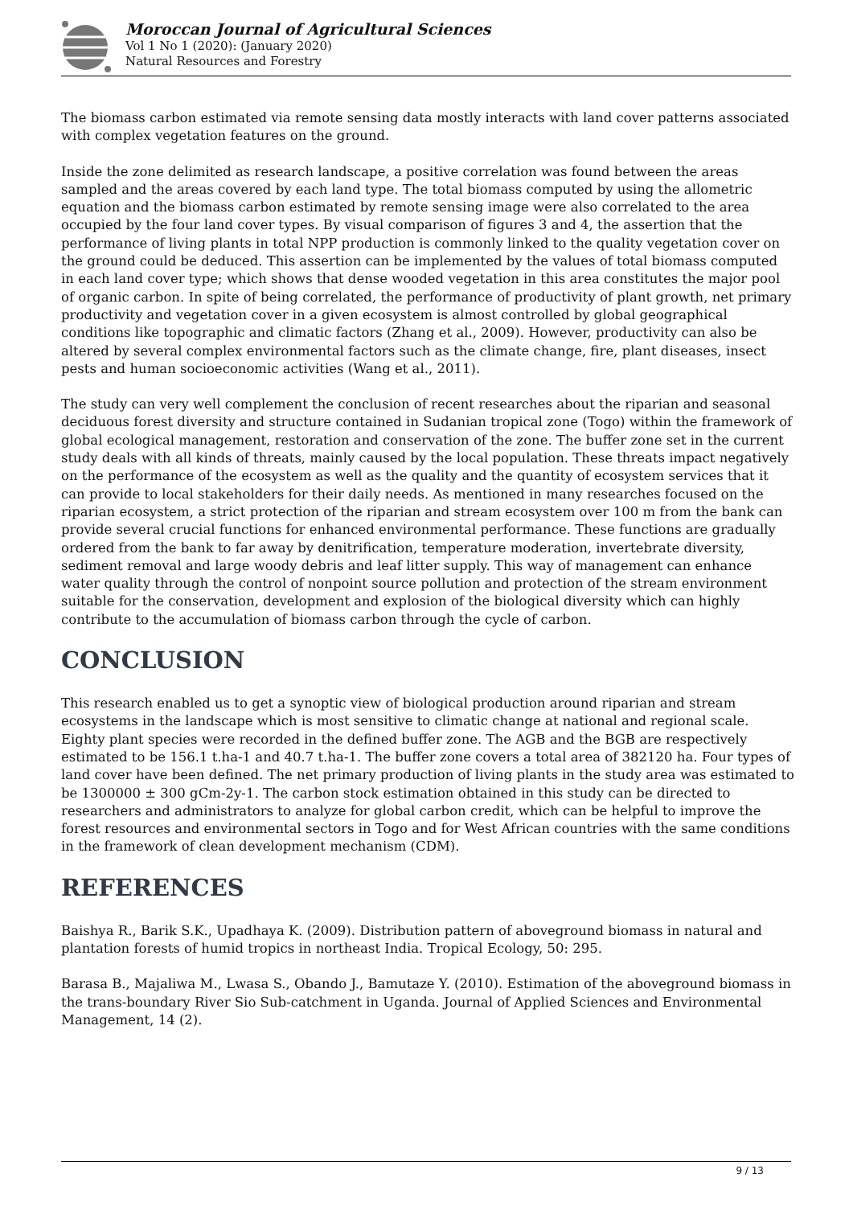Moroccan Journal of Agricultural Sciences
Vol 1 No 1 (2020): (January 2020)
Natural Resources and Forestry
The biomass carbon estimated via remote sensing data mostly interacts with land cover patterns associated with complex vegetation features on the ground.
Inside the zone delimited as research landscape, a positive correlation was found between the areas sampled and the areas covered by each land type. The total biomass computed by using the allometric equation and the biomass carbon estimated by remote sensing image were also correlated to the area occupied by the four land cover types. By visual comparison of figures 3 and 4, the assertion that the performance of living plants in total NPP production is commonly linked to the quality vegetation cover on the ground could be deduced. This assertion can be implemented by the values of total biomass computed in each land cover type; which shows that dense wooded vegetation in this area constitutes the major pool of organic carbon. In spite of being correlated, the performance of productivity of plant growth, net primary productivity and vegetation cover in a given ecosystem is almost controlled by global geographical conditions like topographic and climatic factors (Zhang et al., 2009). However, productivity can also be altered by several complex environmental factors such as the climate change, fire, plant diseases, insect pests and human socioeconomic activities (Wang et al., 2011).
The study can very well complement the conclusion of recent researches about the riparian and seasonal deciduous forest diversity and structure contained in Sudanian tropical zone (Togo) within the framework of global ecological management, restoration and conservation of the zone. The buffer zone set in the current study deals with all kinds of threats, mainly caused by the local population. These threats impact negatively on the performance of the ecosystem as well as the quality and the quantity of ecosystem services that it can provide to local stakeholders for their daily needs. As mentioned in many researches focused on the riparian ecosystem, a strict protection of the riparian and stream ecosystem over 100 m from the bank can provide several crucial functions for enhanced environmental performance. These functions are gradually ordered from the bank to far away by denitrification, temperature moderation, invertebrate diversity, sediment removal and large woody debris and leaf litter supply. This way of management can enhance water quality through the control of nonpoint source pollution and protection of the stream environment suitable for the conservation, development and explosion of the biological diversity which can highly contribute to the accumulation of biomass carbon through the cycle of carbon.
CONCLUSION
This research enabled us to get a synoptic view of biological production around riparian and stream ecosystems in the landscape which is most sensitive to climatic change at national and regional scale. Eighty plant species were recorded in the defined buffer zone. The AGB and the BGB are respectively estimated to be 156.1 t.ha-1 and 40.7 t.ha-1. The buffer zone covers a total area of 382120 ha. Four types of land cover have been defined. The net primary production of living plants in the study area was estimated to be 1300000 ± 300 gCm-2y-1. The carbon stock estimation obtained in this study can be directed to researchers and administrators to analyze for global carbon credit, which can be helpful to improve the forest resources and environmental sectors in Togo and for West African countries with the same conditions in the framework of clean development mechanism (CDM).
REFERENCES
Baishya R., Barik S.K., Upadhaya K. (2009). Distribution pattern of aboveground biomass in natural and plantation forests of humid tropics in northeast India. Tropical Ecology, 50: 295.
Barasa B., Majaliwa M., Lwasa S., Obando J., Bamutaze Y. (2010). Estimation of the aboveground biomass in the trans-boundary River Sio Sub-catchment in Uganda. Journal of Applied Sciences and Environmental Management, 14 (2).
9 / 13